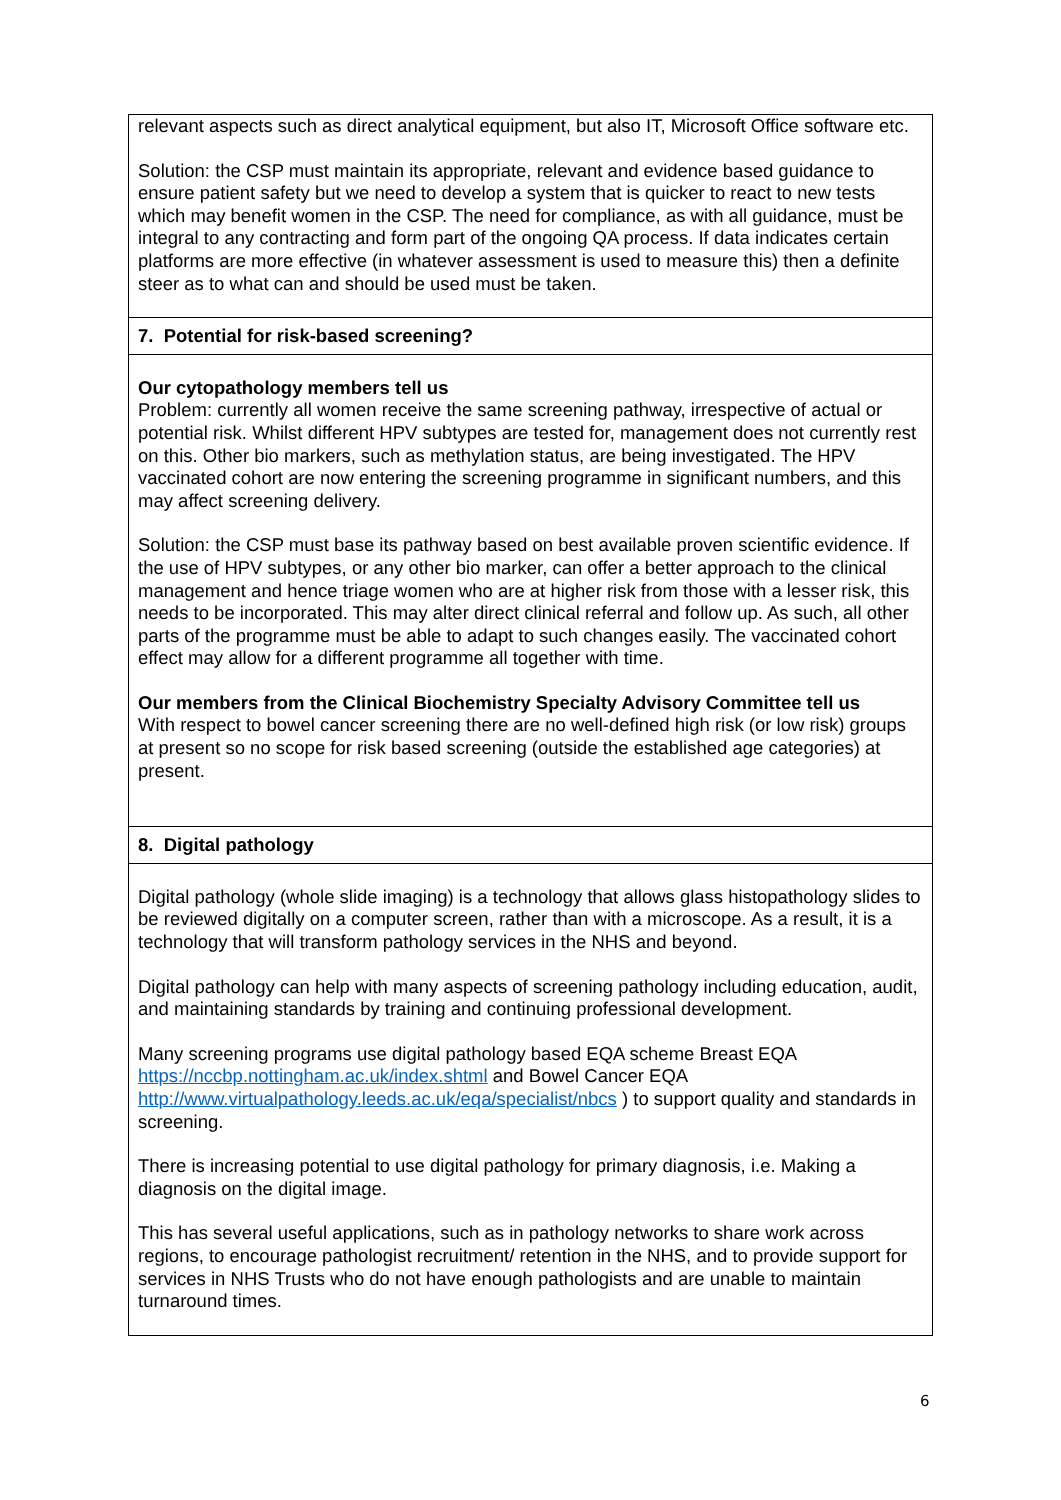| relevant aspects such as direct analytical equipment, but also IT, Microsoft Office software etc. Solution: the CSP must maintain its appropriate, relevant and evidence based guidance to ensure patient safety but we need to develop a system that is quicker to react to new tests which may benefit women in the CSP. The need for compliance, as with all guidance, must be integral to any contracting and form part of the ongoing QA process. If data indicates certain platforms are more effective (in whatever assessment is used to measure this) then a definite steer as to what can and should be used must be taken. |
| 7. Potential for risk-based screening? |
| Our cytopathology members tell us Problem: currently all women receive the same screening pathway, irrespective of actual or potential risk. Whilst different HPV subtypes are tested for, management does not currently rest on this. Other bio markers, such as methylation status, are being investigated. The HPV vaccinated cohort are now entering the screening programme in significant numbers, and this may affect screening delivery. Solution: the CSP must base its pathway based on best available proven scientific evidence. If the use of HPV subtypes, or any other bio marker, can offer a better approach to the clinical management and hence triage women who are at higher risk from those with a lesser risk, this needs to be incorporated. This may alter direct clinical referral and follow up. As such, all other parts of the programme must be able to adapt to such changes easily. The vaccinated cohort effect may allow for a different programme all together with time. Our members from the Clinical Biochemistry Specialty Advisory Committee tell us With respect to bowel cancer screening there are no well-defined high risk (or low risk) groups at present so no scope for risk based screening (outside the established age categories) at present. |
| 8. Digital pathology |
| Digital pathology (whole slide imaging) is a technology that allows glass histopathology slides to be reviewed digitally on a computer screen, rather than with a microscope. As a result, it is a technology that will transform pathology services in the NHS and beyond. Digital pathology can help with many aspects of screening pathology including education, audit, and maintaining standards by training and continuing professional development. Many screening programs use digital pathology based EQA scheme Breast EQA https://nccbp.nottingham.ac.uk/index.shtml and Bowel Cancer EQA http://www.virtualpathology.leeds.ac.uk/eqa/specialist/nbcs ) to support quality and standards in screening. There is increasing potential to use digital pathology for primary diagnosis, i.e. Making a diagnosis on the digital image. This has several useful applications, such as in pathology networks to share work across regions, to encourage pathologist recruitment/ retention in the NHS, and to provide support for services in NHS Trusts who do not have enough pathologists and are unable to maintain turnaround times. |
6